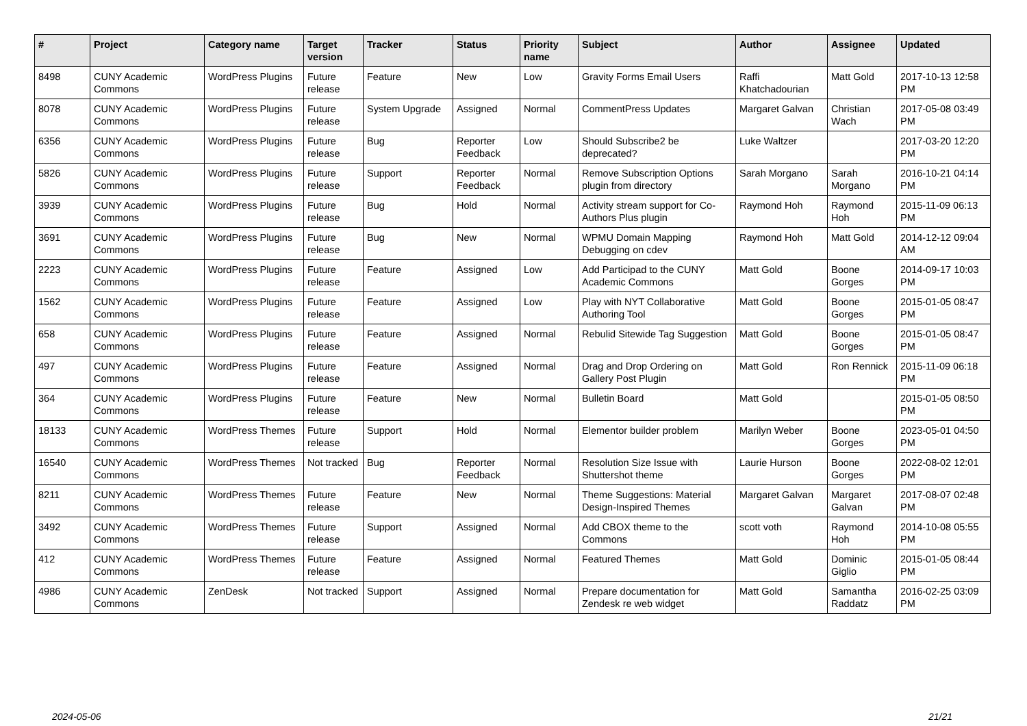| # | Project | Category name | Target version | Tracker | Status | Priority name | Subject | Author | Assignee | Updated |
| --- | --- | --- | --- | --- | --- | --- | --- | --- | --- | --- |
| 8498 | CUNY Academic Commons | WordPress Plugins | Future release | Feature | New | Low | Gravity Forms Email Users | Raffi Khatchadourian | Matt Gold | 2017-10-13 12:58 PM |
| 8078 | CUNY Academic Commons | WordPress Plugins | Future release | System Upgrade | Assigned | Normal | CommentPress Updates | Margaret Galvan | Christian Wach | 2017-05-08 03:49 PM |
| 6356 | CUNY Academic Commons | WordPress Plugins | Future release | Bug | Reporter Feedback | Low | Should Subscribe2 be deprecated? | Luke Waltzer | | 2017-03-20 12:20 PM |
| 5826 | CUNY Academic Commons | WordPress Plugins | Future release | Support | Reporter Feedback | Normal | Remove Subscription Options plugin from directory | Sarah Morgano | Sarah Morgano | 2016-10-21 04:14 PM |
| 3939 | CUNY Academic Commons | WordPress Plugins | Future release | Bug | Hold | Normal | Activity stream support for Co-Authors Plus plugin | Raymond Hoh | Raymond Hoh | 2015-11-09 06:13 PM |
| 3691 | CUNY Academic Commons | WordPress Plugins | Future release | Bug | New | Normal | WPMU Domain Mapping Debugging on cdev | Raymond Hoh | Matt Gold | 2014-12-12 09:04 AM |
| 2223 | CUNY Academic Commons | WordPress Plugins | Future release | Feature | Assigned | Low | Add Participad to the CUNY Academic Commons | Matt Gold | Boone Gorges | 2014-09-17 10:03 PM |
| 1562 | CUNY Academic Commons | WordPress Plugins | Future release | Feature | Assigned | Low | Play with NYT Collaborative Authoring Tool | Matt Gold | Boone Gorges | 2015-01-05 08:47 PM |
| 658 | CUNY Academic Commons | WordPress Plugins | Future release | Feature | Assigned | Normal | Rebulid Sitewide Tag Suggestion | Matt Gold | Boone Gorges | 2015-01-05 08:47 PM |
| 497 | CUNY Academic Commons | WordPress Plugins | Future release | Feature | Assigned | Normal | Drag and Drop Ordering on Gallery Post Plugin | Matt Gold | Ron Rennick | 2015-11-09 06:18 PM |
| 364 | CUNY Academic Commons | WordPress Plugins | Future release | Feature | New | Normal | Bulletin Board | Matt Gold | | 2015-01-05 08:50 PM |
| 18133 | CUNY Academic Commons | WordPress Themes | Future release | Support | Hold | Normal | Elementor builder problem | Marilyn Weber | Boone Gorges | 2023-05-01 04:50 PM |
| 16540 | CUNY Academic Commons | WordPress Themes | Not tracked | Bug | Reporter Feedback | Normal | Resolution Size Issue with Shuttershot theme | Laurie Hurson | Boone Gorges | 2022-08-02 12:01 PM |
| 8211 | CUNY Academic Commons | WordPress Themes | Future release | Feature | New | Normal | Theme Suggestions: Material Design-Inspired Themes | Margaret Galvan | Margaret Galvan | 2017-08-07 02:48 PM |
| 3492 | CUNY Academic Commons | WordPress Themes | Future release | Support | Assigned | Normal | Add CBOX theme to the Commons | scott voth | Raymond Hoh | 2014-10-08 05:55 PM |
| 412 | CUNY Academic Commons | WordPress Themes | Future release | Feature | Assigned | Normal | Featured Themes | Matt Gold | Dominic Giglio | 2015-01-05 08:44 PM |
| 4986 | CUNY Academic Commons | ZenDesk | Not tracked | Support | Assigned | Normal | Prepare documentation for Zendesk re web widget | Matt Gold | Samantha Raddatz | 2016-02-25 03:09 PM |
2024-05-06 21/21